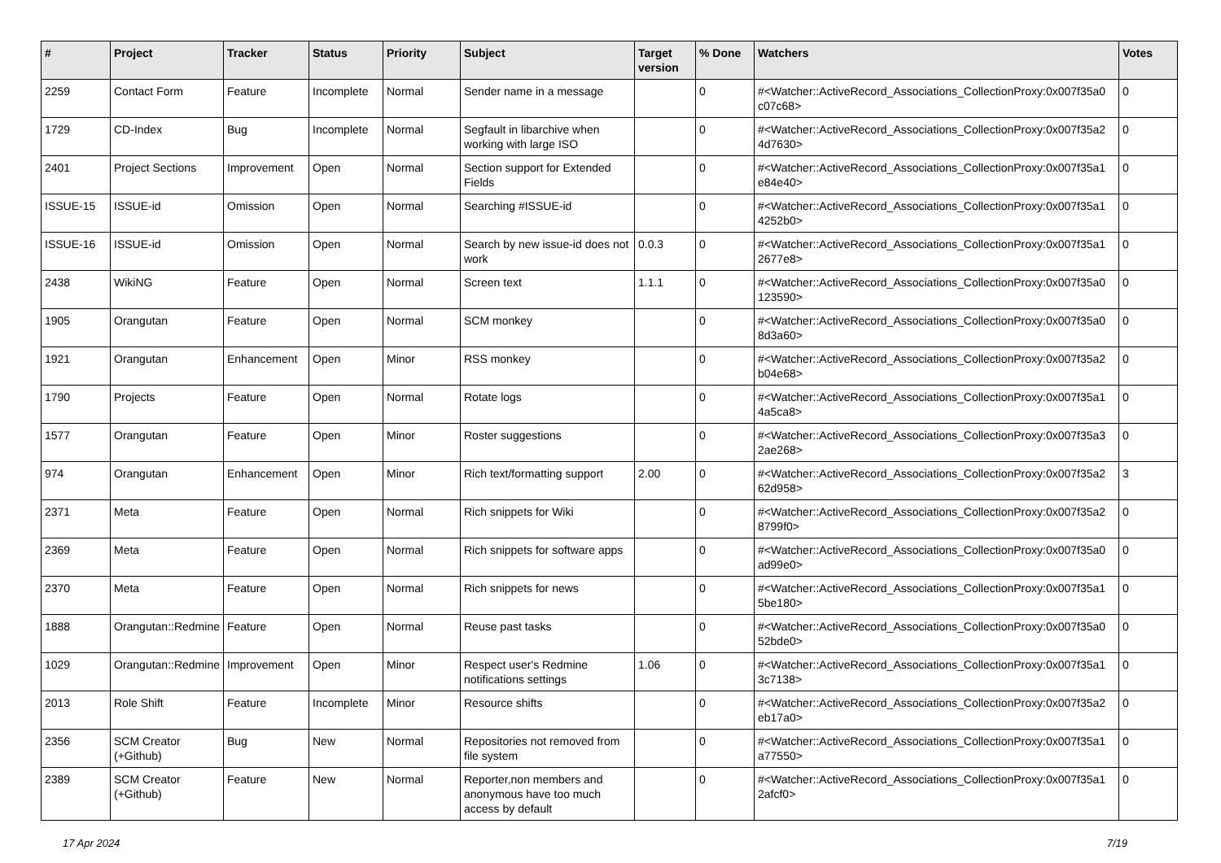| # | Project | Tracker | Status | Priority | Subject | Target version | % Done | Watchers | Votes |
| --- | --- | --- | --- | --- | --- | --- | --- | --- | --- |
| 2259 | Contact Form | Feature | Incomplete | Normal | Sender name in a message | | 0 | #<Watcher::ActiveRecord_Associations_CollectionProxy:0x007f35a0 c07c68> | 0 |
| 1729 | CD-Index | Bug | Incomplete | Normal | Segfault in libarchive when working with large ISO | | 0 | #<Watcher::ActiveRecord_Associations_CollectionProxy:0x007f35a2 4d7630> | 0 |
| 2401 | Project Sections | Improvement | Open | Normal | Section support for Extended Fields | | 0 | #<Watcher::ActiveRecord_Associations_CollectionProxy:0x007f35a1 e84e40> | 0 |
| ISSUE-15 | ISSUE-id | Omission | Open | Normal | Searching #ISSUE-id | | 0 | #<Watcher::ActiveRecord_Associations_CollectionProxy:0x007f35a1 4252b0> | 0 |
| ISSUE-16 | ISSUE-id | Omission | Open | Normal | Search by new issue-id does not work | 0.0.3 | 0 | #<Watcher::ActiveRecord_Associations_CollectionProxy:0x007f35a1 2677e8> | 0 |
| 2438 | WikiNG | Feature | Open | Normal | Screen text | 1.1.1 | 0 | #<Watcher::ActiveRecord_Associations_CollectionProxy:0x007f35a0 123590> | 0 |
| 1905 | Orangutan | Feature | Open | Normal | SCM monkey | | 0 | #<Watcher::ActiveRecord_Associations_CollectionProxy:0x007f35a0 8d3a60> | 0 |
| 1921 | Orangutan | Enhancement | Open | Minor | RSS monkey | | 0 | #<Watcher::ActiveRecord_Associations_CollectionProxy:0x007f35a2 b04e68> | 0 |
| 1790 | Projects | Feature | Open | Normal | Rotate logs | | 0 | #<Watcher::ActiveRecord_Associations_CollectionProxy:0x007f35a1 4a5ca8> | 0 |
| 1577 | Orangutan | Feature | Open | Minor | Roster suggestions | | 0 | #<Watcher::ActiveRecord_Associations_CollectionProxy:0x007f35a3 2ae268> | 0 |
| 974 | Orangutan | Enhancement | Open | Minor | Rich text/formatting support | 2.00 | 0 | #<Watcher::ActiveRecord_Associations_CollectionProxy:0x007f35a2 62d958> | 3 |
| 2371 | Meta | Feature | Open | Normal | Rich snippets for Wiki | | 0 | #<Watcher::ActiveRecord_Associations_CollectionProxy:0x007f35a2 8799f0> | 0 |
| 2369 | Meta | Feature | Open | Normal | Rich snippets for software apps | | 0 | #<Watcher::ActiveRecord_Associations_CollectionProxy:0x007f35a0 ad99e0> | 0 |
| 2370 | Meta | Feature | Open | Normal | Rich snippets for news | | 0 | #<Watcher::ActiveRecord_Associations_CollectionProxy:0x007f35a1 5be180> | 0 |
| 1888 | Orangutan::Redmine | Feature | Open | Normal | Reuse past tasks | | 0 | #<Watcher::ActiveRecord_Associations_CollectionProxy:0x007f35a0 52bde0> | 0 |
| 1029 | Orangutan::Redmine | Improvement | Open | Minor | Respect user's Redmine notifications settings | 1.06 | 0 | #<Watcher::ActiveRecord_Associations_CollectionProxy:0x007f35a1 3c7138> | 0 |
| 2013 | Role Shift | Feature | Incomplete | Minor | Resource shifts | | 0 | #<Watcher::ActiveRecord_Associations_CollectionProxy:0x007f35a2 eb17a0> | 0 |
| 2356 | SCM Creator (+Github) | Bug | New | Normal | Repositories not removed from file system | | 0 | #<Watcher::ActiveRecord_Associations_CollectionProxy:0x007f35a1 a77550> | 0 |
| 2389 | SCM Creator (+Github) | Feature | New | Normal | Reporter,non members and anonymous have too much access by default | | 0 | #<Watcher::ActiveRecord_Associations_CollectionProxy:0x007f35a1 2afcf0> | 0 |
17 Apr 2024 7/19